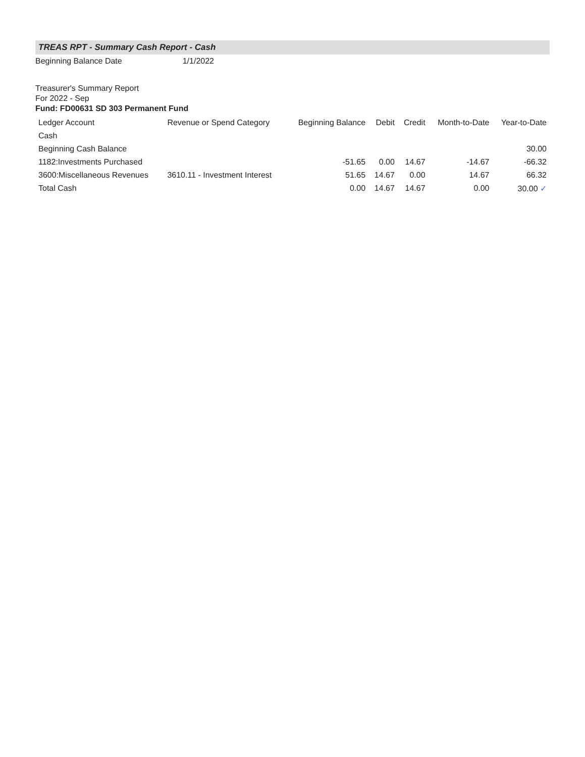TREAS RPT - Summary Cash Report - Cash
Beginning Balance Date 1/1/2022
Treasurer's Summary Report
For 2022 - Sep
Fund: FD00631 SD 303 Permanent Fund
| Ledger Account | Revenue or Spend Category | Beginning Balance | Debit | Credit | Month-to-Date | Year-to-Date |
| --- | --- | --- | --- | --- | --- | --- |
| Cash | | | | | | |
| Beginning Cash Balance | | | | | | 30.00 |
| 1182:Investments Purchased | | -51.65 | 0.00 | 14.67 | -14.67 | -66.32 |
| 3600:Miscellaneous Revenues | 3610.11 - Investment Interest | 51.65 | 14.67 | 0.00 | 14.67 | 66.32 |
| Total Cash | | 0.00 | 14.67 | 14.67 | 0.00 | 30.00 ✓ |